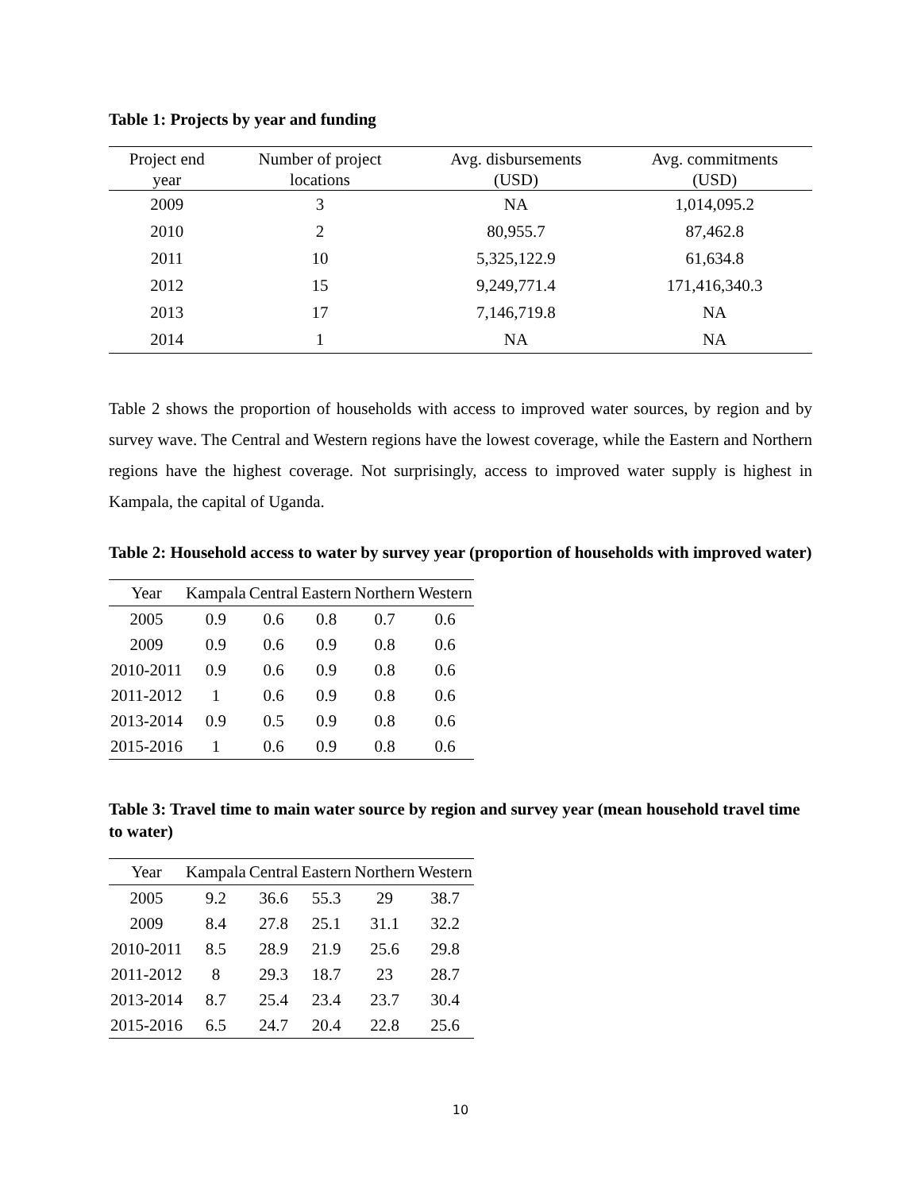Table 1: Projects by year and funding
| Project end year | Number of project locations | Avg. disbursements (USD) | Avg. commitments (USD) |
| --- | --- | --- | --- |
| 2009 | 3 | NA | 1,014,095.2 |
| 2010 | 2 | 80,955.7 | 87,462.8 |
| 2011 | 10 | 5,325,122.9 | 61,634.8 |
| 2012 | 15 | 9,249,771.4 | 171,416,340.3 |
| 2013 | 17 | 7,146,719.8 | NA |
| 2014 | 1 | NA | NA |
Table 2 shows the proportion of households with access to improved water sources, by region and by survey wave. The Central and Western regions have the lowest coverage, while the Eastern and Northern regions have the highest coverage. Not surprisingly, access to improved water supply is highest in Kampala, the capital of Uganda.
Table 2: Household access to water by survey year (proportion of households with improved water)
| Year | Kampala | Central | Eastern | Northern | Western |
| --- | --- | --- | --- | --- | --- |
| 2005 | 0.9 | 0.6 | 0.8 | 0.7 | 0.6 |
| 2009 | 0.9 | 0.6 | 0.9 | 0.8 | 0.6 |
| 2010-2011 | 0.9 | 0.6 | 0.9 | 0.8 | 0.6 |
| 2011-2012 | 1 | 0.6 | 0.9 | 0.8 | 0.6 |
| 2013-2014 | 0.9 | 0.5 | 0.9 | 0.8 | 0.6 |
| 2015-2016 | 1 | 0.6 | 0.9 | 0.8 | 0.6 |
Table 3: Travel time to main water source by region and survey year (mean household travel time to water)
| Year | Kampala | Central | Eastern | Northern | Western |
| --- | --- | --- | --- | --- | --- |
| 2005 | 9.2 | 36.6 | 55.3 | 29 | 38.7 |
| 2009 | 8.4 | 27.8 | 25.1 | 31.1 | 32.2 |
| 2010-2011 | 8.5 | 28.9 | 21.9 | 25.6 | 29.8 |
| 2011-2012 | 8 | 29.3 | 18.7 | 23 | 28.7 |
| 2013-2014 | 8.7 | 25.4 | 23.4 | 23.7 | 30.4 |
| 2015-2016 | 6.5 | 24.7 | 20.4 | 22.8 | 25.6 |
10